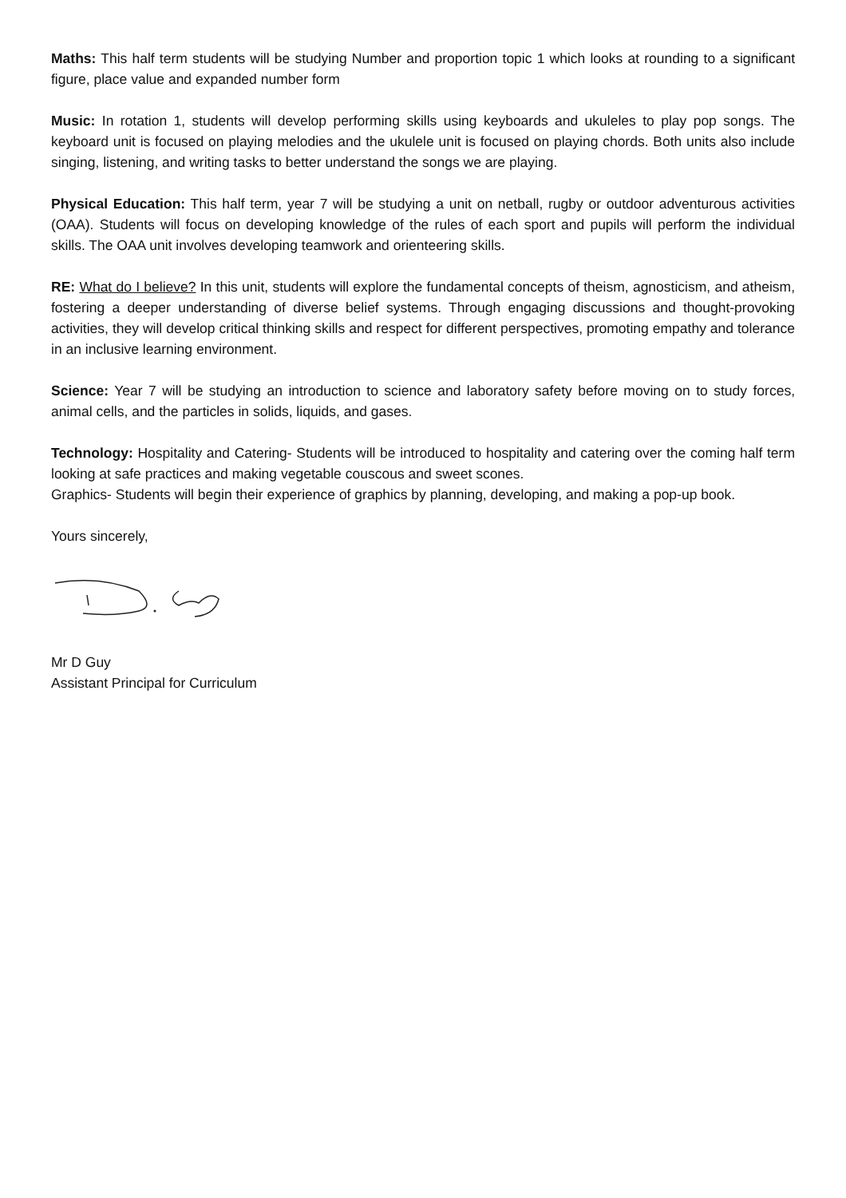Maths: This half term students will be studying Number and proportion topic 1 which looks at rounding to a significant figure, place value and expanded number form
Music: In rotation 1, students will develop performing skills using keyboards and ukuleles to play pop songs. The keyboard unit is focused on playing melodies and the ukulele unit is focused on playing chords. Both units also include singing, listening, and writing tasks to better understand the songs we are playing.
Physical Education: This half term, year 7 will be studying a unit on netball, rugby or outdoor adventurous activities (OAA). Students will focus on developing knowledge of the rules of each sport and pupils will perform the individual skills. The OAA unit involves developing teamwork and orienteering skills.
RE: What do I believe? In this unit, students will explore the fundamental concepts of theism, agnosticism, and atheism, fostering a deeper understanding of diverse belief systems. Through engaging discussions and thought-provoking activities, they will develop critical thinking skills and respect for different perspectives, promoting empathy and tolerance in an inclusive learning environment.
Science: Year 7 will be studying an introduction to science and laboratory safety before moving on to study forces, animal cells, and the particles in solids, liquids, and gases.
Technology: Hospitality and Catering- Students will be introduced to hospitality and catering over the coming half term looking at safe practices and making vegetable couscous and sweet scones.
Graphics- Students will begin their experience of graphics by planning, developing, and making a pop-up book.
Yours sincerely,
Mr D Guy
Assistant Principal for Curriculum